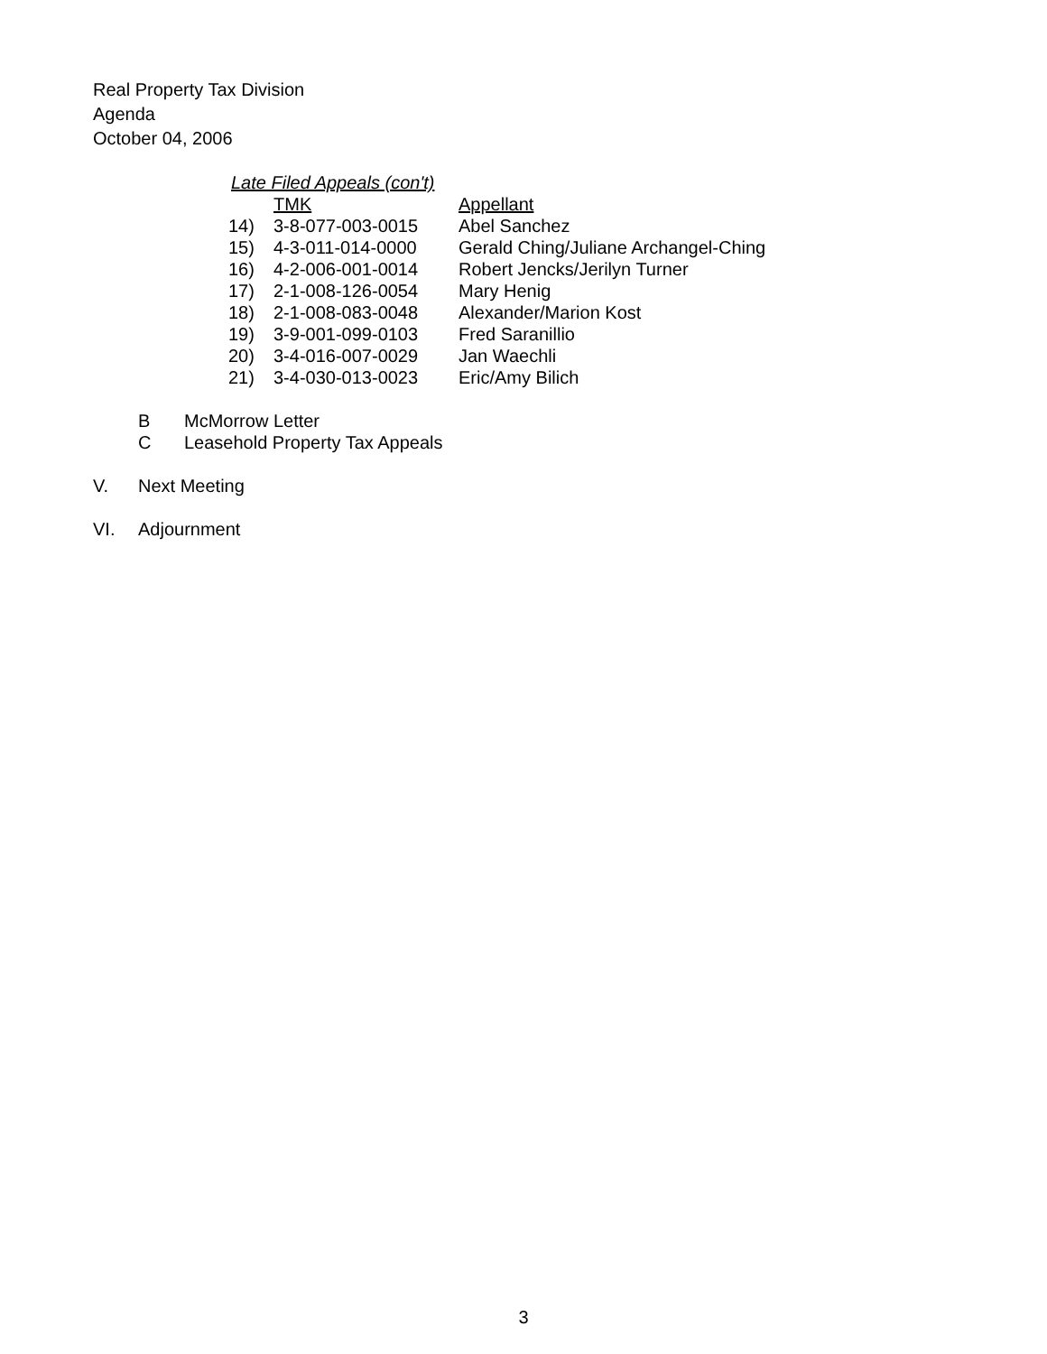Real Property Tax Division
Agenda
October 04, 2006
Late Filed Appeals (con't)
| | TMK | Appellant |
| 14) | 3-8-077-003-0015 | Abel Sanchez |
| 15) | 4-3-011-014-0000 | Gerald Ching/Juliane Archangel-Ching |
| 16) | 4-2-006-001-0014 | Robert Jencks/Jerilyn Turner |
| 17) | 2-1-008-126-0054 | Mary Henig |
| 18) | 2-1-008-083-0048 | Alexander/Marion Kost |
| 19) | 3-9-001-099-0103 | Fred Saranillio |
| 20) | 3-4-016-007-0029 | Jan Waechli |
| 21) | 3-4-030-013-0023 | Eric/Amy Bilich |
B McMorrow Letter
C Leasehold Property Tax Appeals
V. Next Meeting
VI. Adjournment
3